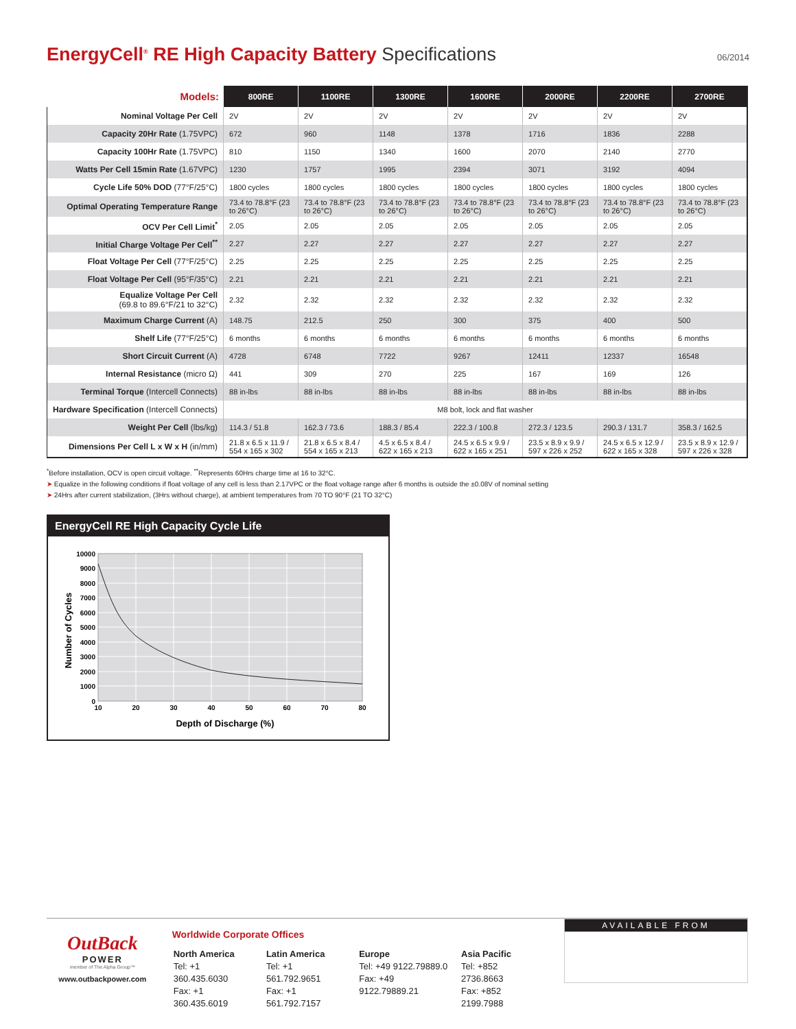EnergyCell<sup>®</sup> RE High Capacity Battery Specifications
06/2014
| Models: | 800RE | 1100RE | 1300RE | 1600RE | 2000RE | 2200RE | 2700RE |
| --- | --- | --- | --- | --- | --- | --- | --- |
| Nominal Voltage Per Cell | 2V | 2V | 2V | 2V | 2V | 2V | 2V |
| Capacity 20Hr Rate (1.75VPC) | 672 | 960 | 1148 | 1378 | 1716 | 1836 | 2288 |
| Capacity 100Hr Rate (1.75VPC) | 810 | 1150 | 1340 | 1600 | 2070 | 2140 | 2770 |
| Watts Per Cell 15min Rate (1.67VPC) | 1230 | 1757 | 1995 | 2394 | 3071 | 3192 | 4094 |
| Cycle Life 50% DOD (77°F/25°C) | 1800 cycles | 1800 cycles | 1800 cycles | 1800 cycles | 1800 cycles | 1800 cycles | 1800 cycles |
| Optimal Operating Temperature Range | 73.4 to 78.8°F (23 to 26°C) | 73.4 to 78.8°F (23 to 26°C) | 73.4 to 78.8°F (23 to 26°C) | 73.4 to 78.8°F (23 to 26°C) | 73.4 to 78.8°F (23 to 26°C) | 73.4 to 78.8°F (23 to 26°C) | 73.4 to 78.8°F (23 to 26°C) |
| OCV Per Cell Limit<sup>*</sup> | 2.05 | 2.05 | 2.05 | 2.05 | 2.05 | 2.05 | 2.05 |
| Initial Charge Voltage Per Cell<sup>**</sup> | 2.27 | 2.27 | 2.27 | 2.27 | 2.27 | 2.27 | 2.27 |
| Float Voltage Per Cell (77°F/25°C) | 2.25 | 2.25 | 2.25 | 2.25 | 2.25 | 2.25 | 2.25 |
| Float Voltage Per Cell (95°F/35°C) | 2.21 | 2.21 | 2.21 | 2.21 | 2.21 | 2.21 | 2.21 |
| Equalize Voltage Per Cell (69.8 to 89.6°F/21 to 32°C) | 2.32 | 2.32 | 2.32 | 2.32 | 2.32 | 2.32 | 2.32 |
| Maximum Charge Current (A) | 148.75 | 212.5 | 250 | 300 | 375 | 400 | 500 |
| Shelf Life (77°F/25°C) | 6 months | 6 months | 6 months | 6 months | 6 months | 6 months | 6 months |
| Short Circuit Current (A) | 4728 | 6748 | 7722 | 9267 | 12411 | 12337 | 16548 |
| Internal Resistance (micro Ω) | 441 | 309 | 270 | 225 | 167 | 169 | 126 |
| Terminal Torque (Intercell Connects) | 88 in-lbs | 88 in-lbs | 88 in-lbs | 88 in-lbs | 88 in-lbs | 88 in-lbs | 88 in-lbs |
| Hardware Specification (Intercell Connects) | M8 bolt, lock and flat washer | | | | | | |
| Weight Per Cell (lbs/kg) | 114.3 / 51.8 | 162.3 / 73.6 | 188.3 / 85.4 | 222.3 / 100.8 | 272.3 / 123.5 | 290.3 / 131.7 | 358.3 / 162.5 |
| Dimensions Per Cell L x W x H (in/mm) | 21.8 x 6.5 x 11.9 / 554 x 165 x 302 | 21.8 x 6.5 x 8.4 / 554 x 165 x 213 | 4.5 x 6.5 x 8.4 / 622 x 165 x 213 | 24.5 x 6.5 x 9.9 / 622 x 165 x 251 | 23.5 x 8.9 x 9.9 / 597 x 226 x 252 | 24.5 x 6.5 x 12.9 / 622 x 165 x 328 | 23.5 x 8.9 x 12.9 / 597 x 226 x 328 |
<sup>*</sup> Before installation, OCV is open circuit voltage. <sup>**</sup>Represents 60Hrs charge time at 16 to 32°C.
➤ Equalize in the following conditions if float voltage of any cell is less than 2.17VPC or the float voltage range after 6 months is outside the ±0.08V of nominal setting
➤ 24Hrs after current stabilization, (3Hrs without charge), at ambient temperatures from 70 TO 90°F (21 TO 32°C)
EnergyCell RE High Capacity Cycle Life
10000
9000
8000
7000
6000
5000
4000
3000
2000
1000
0
10
20
30
40
50
60
70
80
Depth of Discharge (%)
Number of Cycles
OutBack
POWER
member of The Alpha Group™
www.outbackpower.com
Worldwide Corporate Offices
| North America Tel: +1 360.435.6030 Fax: +1 360.435.6019 | Latin America Tel: +1 561.792.9651 Fax: +1 561.792.7157 | Europe Tel: +49 9122.79889.0 Fax: +49 9122.79889.21 | Asia Pacific Tel: +852 2736.8663 Fax: +852 2199.7988 |
AVAILABLE FROM